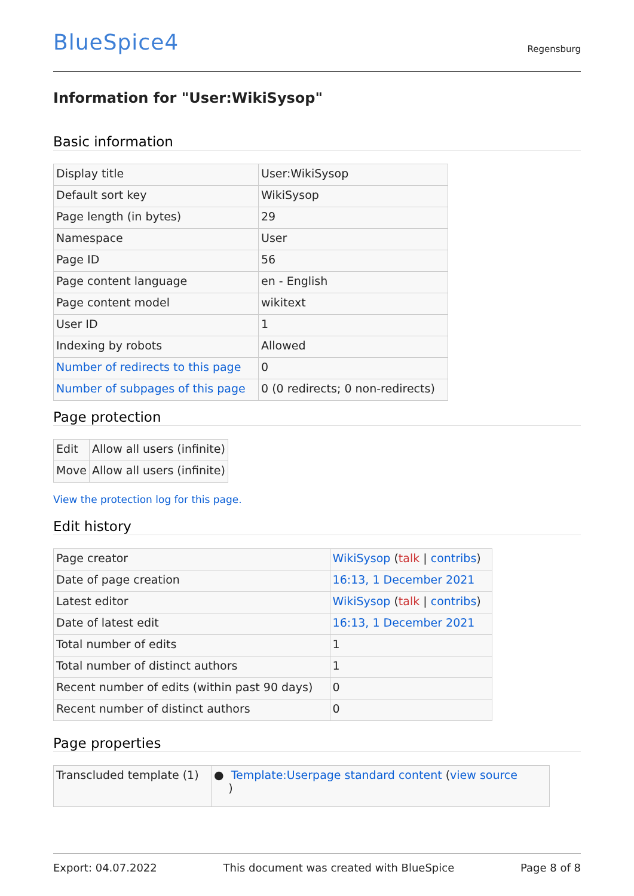BlueSpice4 Regensburg
Information for "User:WikiSysop"
Basic information
| Display title | User:WikiSysop |
| Default sort key | WikiSysop |
| Page length (in bytes) | 29 |
| Namespace | User |
| Page ID | 56 |
| Page content language | en - English |
| Page content model | wikitext |
| User ID | 1 |
| Indexing by robots | Allowed |
| Number of redirects to this page | 0 |
| Number of subpages of this page | 0 (0 redirects; 0 non-redirects) |
Page protection
| Edit | Allow all users (infinite) |
| Move | Allow all users (infinite) |
View the protection log for this page.
Edit history
| Page creator | WikiSysop ( talk / contribs ) |
| Date of page creation | 16:13, 1 December 2021 |
| Latest editor | WikiSysop ( talk / contribs ) |
| Date of latest edit | 16:13, 1 December 2021 |
| Total number of edits | 1 |
| Total number of distinct authors | 1 |
| Recent number of edits (within past 90 days) | 0 |
| Recent number of distinct authors | 0 |
Page properties
| Transcluded template (1) | ● Template:Userpage standard content ( view source ) |
Export: 04.07.2022 This document was created with BlueSpice Page 8 of 8